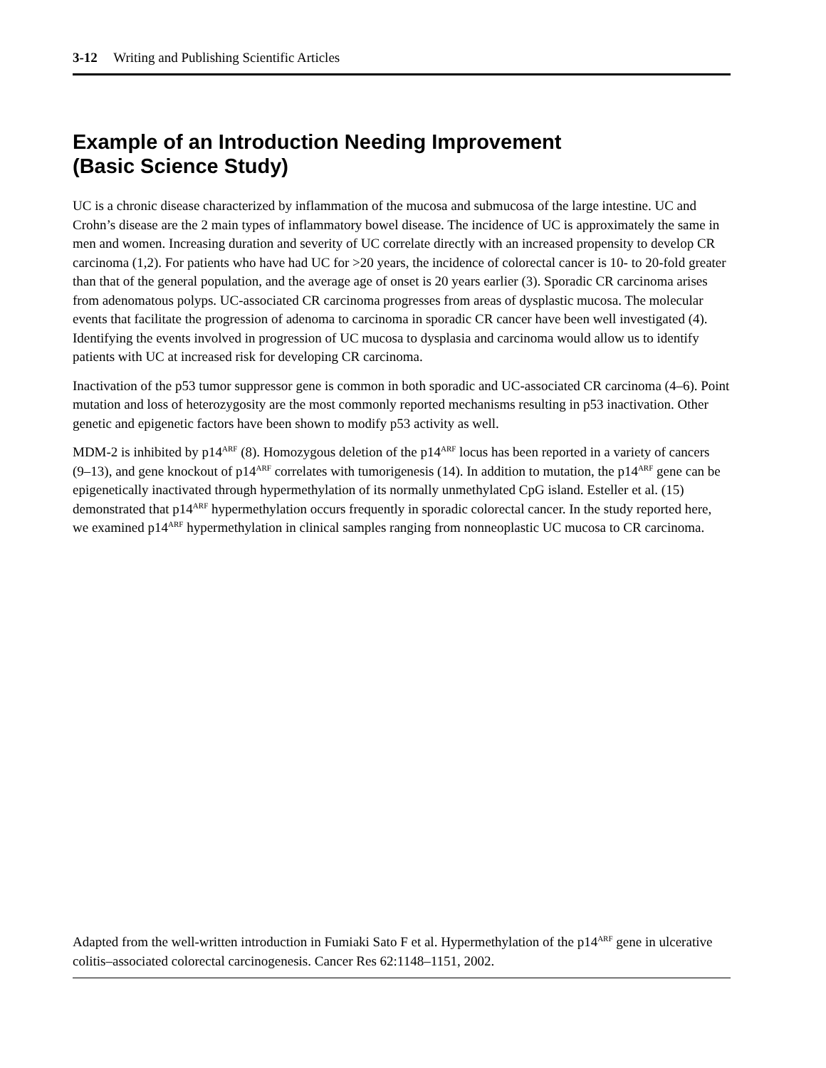3-12 Writing and Publishing Scientific Articles
Example of an Introduction Needing Improvement
(Basic Science Study)
UC is a chronic disease characterized by inflammation of the mucosa and submucosa of the large intestine. UC and Crohn’s disease are the 2 main types of inflammatory bowel disease. The incidence of UC is approximately the same in men and women. Increasing duration and severity of UC correlate directly with an increased propensity to develop CR carcinoma (1,2). For patients who have had UC for >20 years, the incidence of colorectal cancer is 10- to 20-fold greater than that of the general population, and the average age of onset is 20 years earlier (3). Sporadic CR carcinoma arises from adenomatous polyps. UC-associated CR carcinoma progresses from areas of dysplastic mucosa. The molecular events that facilitate the progression of adenoma to carcinoma in sporadic CR cancer have been well investigated (4). Identifying the events involved in progression of UC mucosa to dysplasia and carcinoma would allow us to identify patients with UC at increased risk for developing CR carcinoma.
Inactivation of the p53 tumor suppressor gene is common in both sporadic and UC-associated CR carcinoma (4–6). Point mutation and loss of heterozygosity are the most commonly reported mechanisms resulting in p53 inactivation. Other genetic and epigenetic factors have been shown to modify p53 activity as well.
MDM-2 is inhibited by p14<sup>ARF</sup> (8). Homozygous deletion of the p14<sup>ARF</sup> locus has been reported in a variety of cancers (9–13), and gene knockout of p14<sup>ARF</sup> correlates with tumorigenesis (14). In addition to mutation, the p14<sup>ARF</sup> gene can be epigenetically inactivated through hypermethylation of its normally unmethylated CpG island. Esteller et al. (15) demonstrated that p14<sup>ARF</sup> hypermethylation occurs frequently in sporadic colorectal cancer. In the study reported here, we examined p14<sup>ARF</sup> hypermethylation in clinical samples ranging from nonneoplastic UC mucosa to CR carcinoma.
Adapted from the well-written introduction in Fumiaki Sato F et al. Hypermethylation of the p14<sup>ARF</sup> gene in ulcerative colitis–associated colorectal carcinogenesis. Cancer Res 62:1148–1151, 2002.